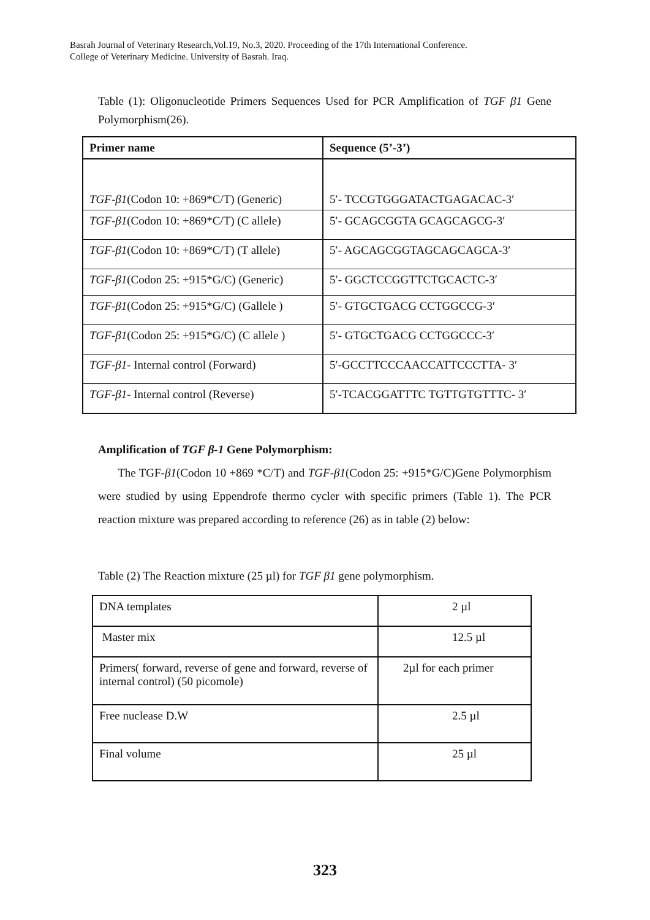Basrah Journal of Veterinary Research,Vol.19, No.3, 2020. Proceeding of the 17th International Conference.
College of Veterinary Medicine. University of Basrah. Iraq.
Table (1): Oligonucleotide Primers Sequences Used for PCR Amplification of TGF β1 Gene Polymorphism(26).
| Primer name | Sequence (5’-3’) |
| --- | --- |
| TGF-β1 (Codon 10: +869*C/T) (Generic) | 5′- TCCGTGGGATACTGAGACAC-3′ |
| TGF-β1 (Codon 10: +869*C/T) (C allele) | 5′- GCAGCGGTA GCAGCAGCG-3′ |
| TGF-β1 (Codon 10: +869*C/T) (T allele) | 5′- AGCAGCGGTAGCAGCAGCA-3′ |
| TGF-β1 (Codon 25: +915*G/C) (Generic) | 5′- GGCTCCGGTTCTGCACTC-3′ |
| TGF-β1 (Codon 25: +915*G/C) (Gallele ) | 5′- GTGCTGACG CCTGGCCG-3′ |
| TGF-β1 (Codon 25: +915*G/C) (C allele ) | 5′- GTGCTGACG CCTGGCCC-3′ |
| TGF-β1 - Internal control (Forward) | 5′-GCCTTCCCAACCATTCCCTTA- 3′ |
| TGF-β1 - Internal control (Reverse) | 5′-TCACGGATTTC TGTTGTGTTTC- 3′ |
Amplification of TGF β-1 Gene Polymorphism:
The TGF-β1(Codon 10 +869 *C/T) and TGF-β1(Codon 25: +915*G/C)Gene Polymorphism were studied by using Eppendrofe thermo cycler with specific primers (Table 1). The PCR reaction mixture was prepared according to reference (26) as in table (2) below:
Table (2) The Reaction mixture (25 µl) for TGF β1 gene polymorphism.
| DNA templates | 2 µl |
| Master mix | 12.5 µl |
| Primers( forward, reverse of gene and forward, reverse of internal control) (50 picomole) | 2µl for each primer |
| Free nuclease D.W | 2.5 µl |
| Final volume | 25 µl |
323